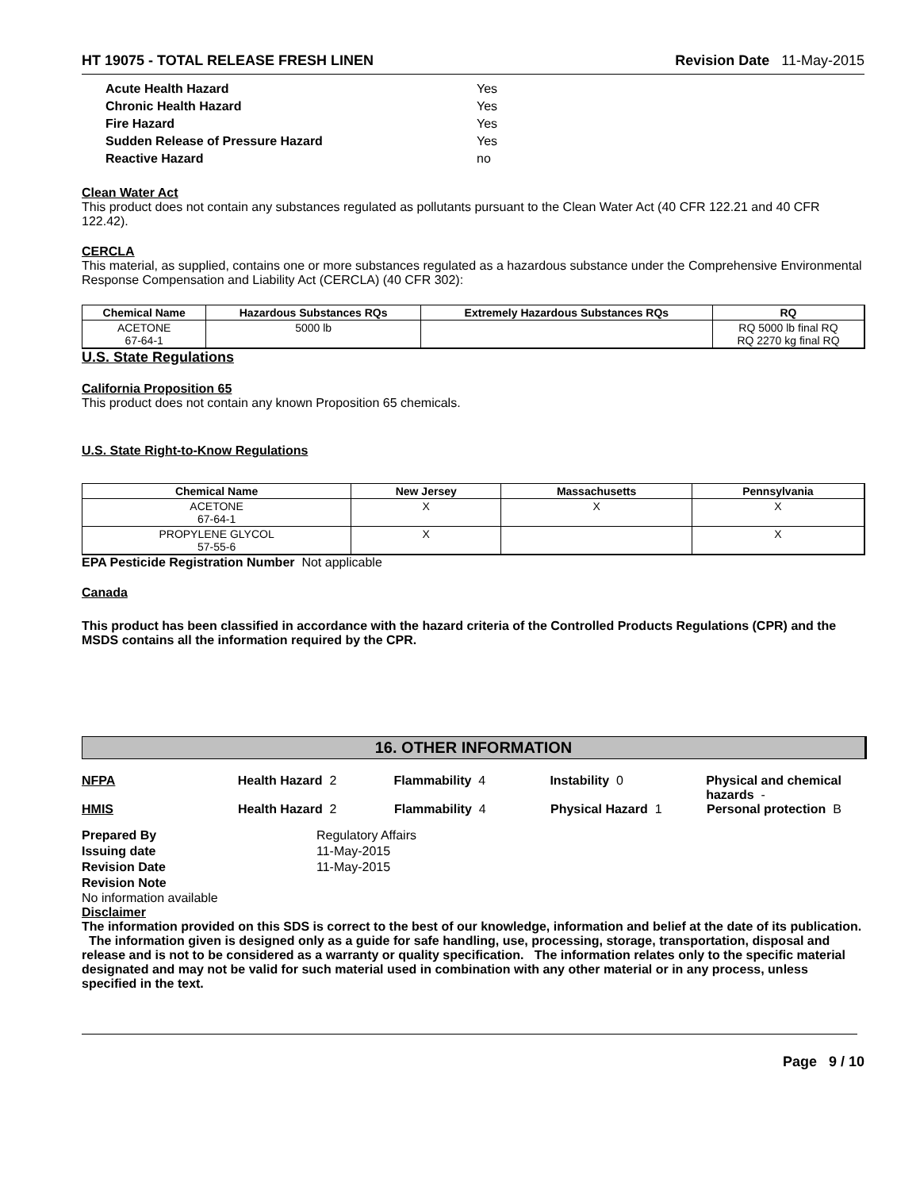HT 19075 - TOTAL RELEASE FRESH LINEN Revision Date 11-May-2015
| Acute Health Hazard | Yes |
| Chronic Health Hazard | Yes |
| Fire Hazard | Yes |
| Sudden Release of Pressure Hazard | Yes |
| Reactive Hazard | no |
Clean Water Act
This product does not contain any substances regulated as pollutants pursuant to the Clean Water Act (40 CFR 122.21 and 40 CFR 122.42).
CERCLA
This material, as supplied, contains one or more substances regulated as a hazardous substance under the Comprehensive Environmental Response Compensation and Liability Act (CERCLA) (40 CFR 302):
| Chemical Name | Hazardous Substances RQs | Extremely Hazardous Substances RQs | RQ |
| --- | --- | --- | --- |
| ACETONE 67-64-1 | 5000 lb | | RQ 5000 lb final RQ RQ 2270 kg final RQ |
U.S. State Regulations
California Proposition 65
This product does not contain any known Proposition 65 chemicals.
U.S. State Right-to-Know Regulations
| Chemical Name | New Jersey | Massachusetts | Pennsylvania |
| --- | --- | --- | --- |
| ACETONE 67-64-1 | X | X | X |
| PROPYLENE GLYCOL 57-55-6 | X | | X |
EPA Pesticide Registration Number Not applicable
Canada
This product has been classified in accordance with the hazard criteria of the Controlled Products Regulations (CPR) and the MSDS contains all the information required by the CPR.
16. OTHER INFORMATION
NFPA Health Hazard 2 Flammability 4 Instability 0 Physical and chemical hazards -
HMIS Health Hazard 2 Flammability 4 Physical Hazard 1 Personal protection B
| Prepared By | Regulatory Affairs |
| Issuing date | 11-May-2015 |
| Revision Date | 11-May-2015 |
| Revision Note | |
No information available
Disclaimer
The information provided on this SDS is correct to the best of our knowledge, information and belief at the date of its publication. The information given is designed only as a guide for safe handling, use, processing, storage, transportation, disposal and release and is not to be considered as a warranty or quality specification. The information relates only to the specific material designated and may not be valid for such material used in combination with any other material or in any process, unless specified in the text.
Page 9 / 10